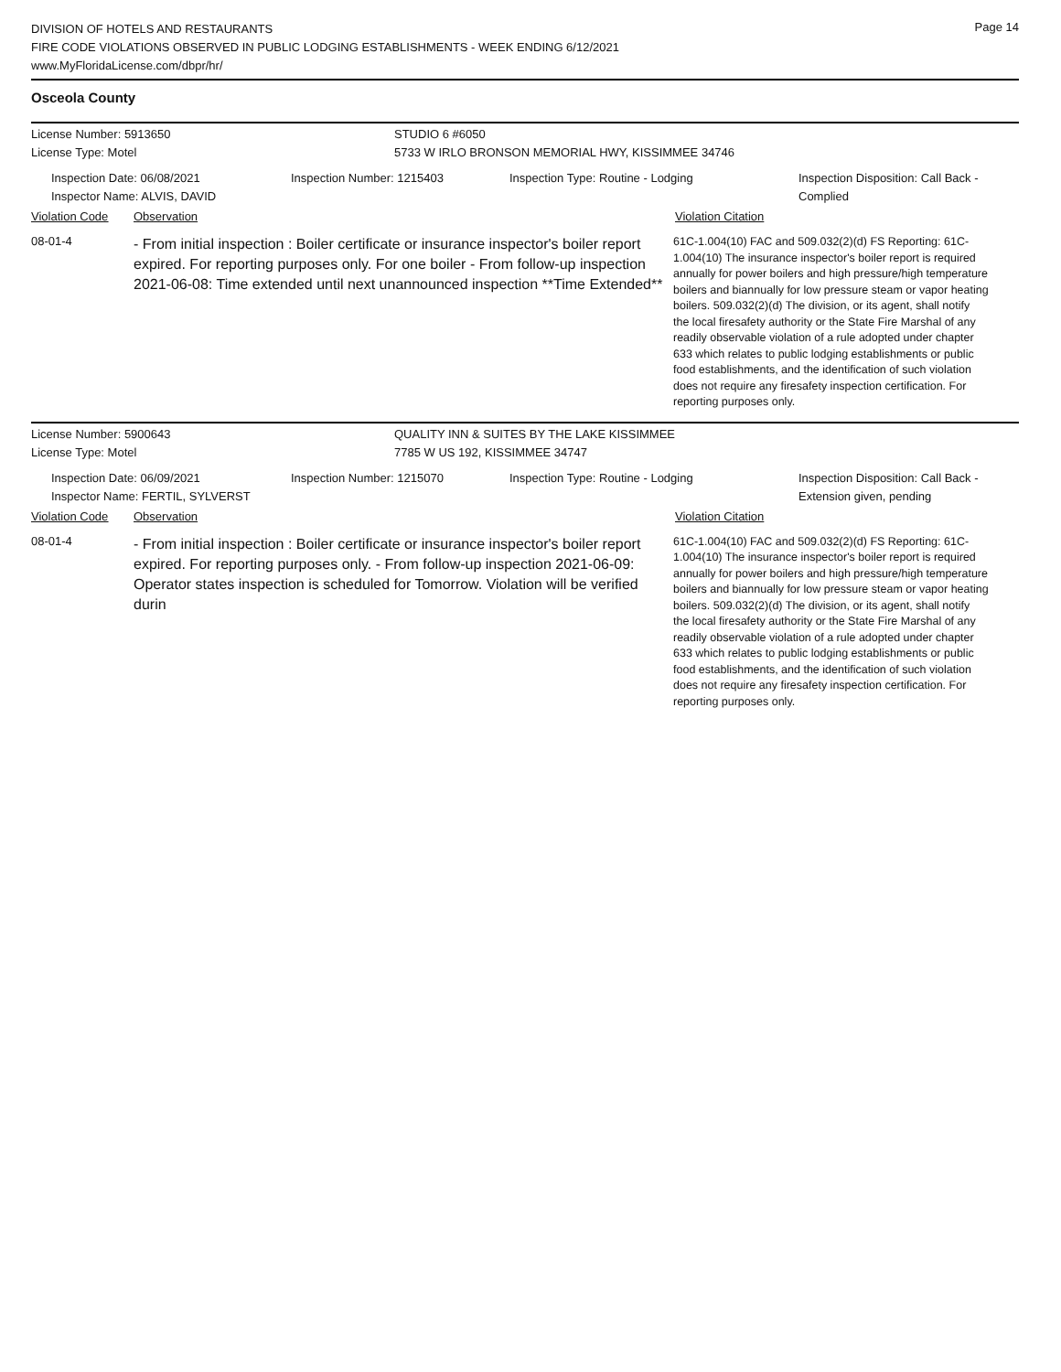Page 14
DIVISION OF HOTELS AND RESTAURANTS
FIRE CODE VIOLATIONS OBSERVED IN PUBLIC LODGING ESTABLISHMENTS - WEEK ENDING 6/12/2021
www.MyFloridaLicense.com/dbpr/hr/
Osceola County
License Number: 5913650 STUDIO 6 #6050
License Type: Motel 5733 W IRLO BRONSON MEMORIAL HWY, KISSIMMEE 34746
Inspection Date: 06/08/2021
Inspector Name: ALVIS, DAVID
Inspection Number: 1215403 Inspection Type: Routine - Lodging Inspection Disposition: Call Back -
Complied
Violation Code Observation Violation Citation
08-01-4
- From initial inspection : Boiler certificate or insurance inspector's boiler report expired. For reporting purposes only. For one boiler - From follow-up inspection 2021-06-08: Time extended until next unannounced inspection **Time Extended**
61C-1.004(10) FAC and 509.032(2)(d) FS Reporting: 61C-1.004(10) The insurance inspector's boiler report is required annually for power boilers and high pressure/high temperature boilers and biannually for low pressure steam or vapor heating boilers. 509.032(2)(d) The division, or its agent, shall notify the local firesafety authority or the State Fire Marshal of any readily observable violation of a rule adopted under chapter 633 which relates to public lodging establishments or public food establishments, and the identification of such violation does not require any firesafety inspection certification. For reporting purposes only.
License Number: 5900643 QUALITY INN & SUITES BY THE LAKE KISSIMMEE
License Type: Motel 7785 W US 192, KISSIMMEE 34747
Inspection Date: 06/09/2021
Inspector Name: FERTIL, SYLVERST
Inspection Number: 1215070 Inspection Type: Routine - Lodging Inspection Disposition: Call Back -
Extension given, pending
Violation Code Observation Violation Citation
08-01-4
- From initial inspection : Boiler certificate or insurance inspector's boiler report expired. For reporting purposes only. - From follow-up inspection 2021-06-09: Operator states inspection is scheduled for Tomorrow. Violation will be verified durin
61C-1.004(10) FAC and 509.032(2)(d) FS Reporting: 61C-1.004(10) The insurance inspector's boiler report is required annually for power boilers and high pressure/high temperature boilers and biannually for low pressure steam or vapor heating boilers. 509.032(2)(d) The division, or its agent, shall notify the local firesafety authority or the State Fire Marshal of any readily observable violation of a rule adopted under chapter 633 which relates to public lodging establishments or public food establishments, and the identification of such violation does not require any firesafety inspection certification. For reporting purposes only.